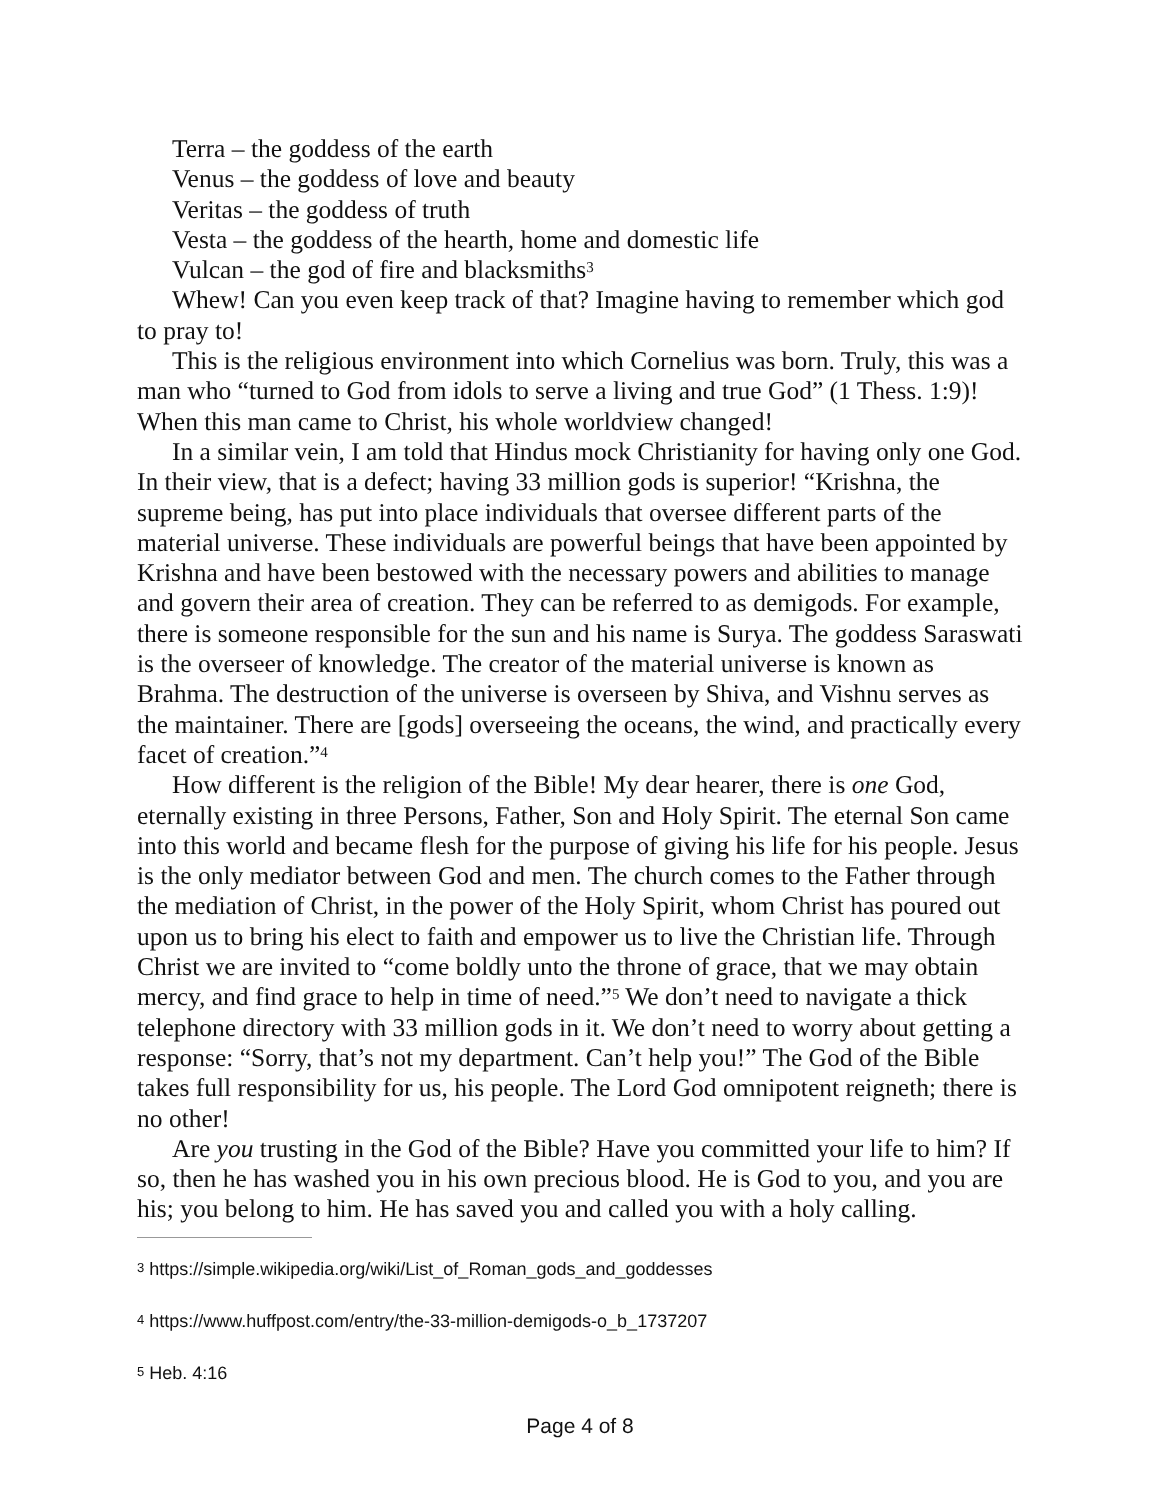Terra – the goddess of the earth
Venus – the goddess of love and beauty
Veritas – the goddess of truth
Vesta – the goddess of the hearth, home and domestic life
Vulcan – the god of fire and blacksmiths<sup>3</sup>
Whew! Can you even keep track of that? Imagine having to remember which god to pray to!
This is the religious environment into which Cornelius was born. Truly, this was a man who “turned to God from idols to serve a living and true God” (1 Thess. 1:9)! When this man came to Christ, his whole worldview changed!
In a similar vein, I am told that Hindus mock Christianity for having only one God. In their view, that is a defect; having 33 million gods is superior! “Krishna, the supreme being, has put into place individuals that oversee different parts of the material universe. These individuals are powerful beings that have been appointed by Krishna and have been bestowed with the necessary powers and abilities to manage and govern their area of creation. They can be referred to as demigods. For example, there is someone responsible for the sun and his name is Surya. The goddess Saraswati is the overseer of knowledge. The creator of the material universe is known as Brahma. The destruction of the universe is overseen by Shiva, and Vishnu serves as the maintainer. There are [gods] overseeing the oceans, the wind, and practically every facet of creation.”<sup>4</sup>
How different is the religion of the Bible! My dear hearer, there is one God, eternally existing in three Persons, Father, Son and Holy Spirit. The eternal Son came into this world and became flesh for the purpose of giving his life for his people. Jesus is the only mediator between God and men. The church comes to the Father through the mediation of Christ, in the power of the Holy Spirit, whom Christ has poured out upon us to bring his elect to faith and empower us to live the Christian life. Through Christ we are invited to “come boldly unto the throne of grace, that we may obtain mercy, and find grace to help in time of need.”<sup>5</sup> We don’t need to navigate a thick telephone directory with 33 million gods in it. We don’t need to worry about getting a response: “Sorry, that’s not my department. Can’t help you!” The God of the Bible takes full responsibility for us, his people. The Lord God omnipotent reigneth; there is no other!
Are you trusting in the God of the Bible? Have you committed your life to him? If so, then he has washed you in his own precious blood. He is God to you, and you are his; you belong to him. He has saved you and called you with a holy calling.
<sup>3</sup> https://simple.wikipedia.org/wiki/List_of_Roman_gods_and_goddesses
<sup>4</sup> https://www.huffpost.com/entry/the-33-million-demigods-o_b_1737207
<sup>5</sup> Heb. 4:16
Page 4 of 8